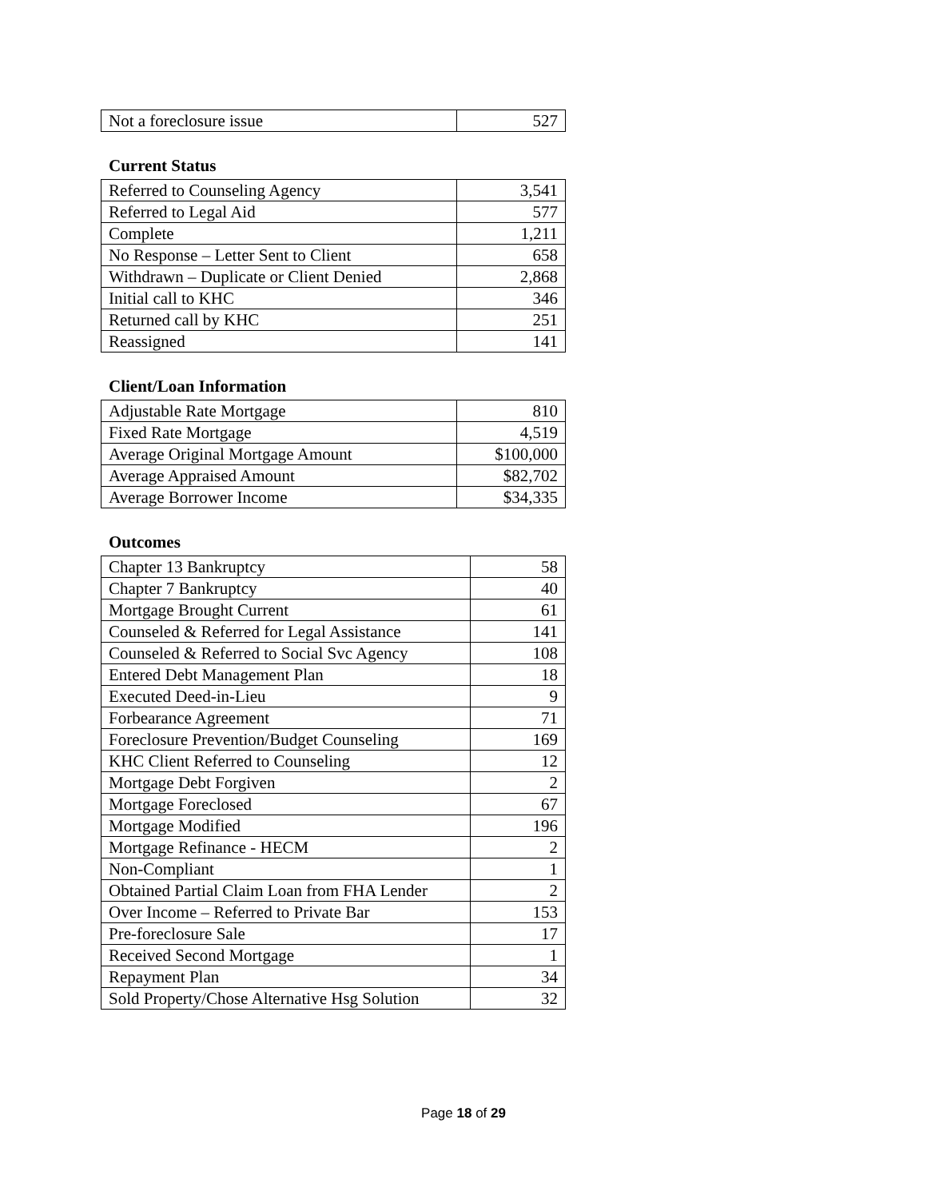| Not a foreclosure issue | 527 |
Current Status
| Referred to Counseling Agency | 3,541 |
| Referred to Legal Aid | 577 |
| Complete | 1,211 |
| No Response – Letter Sent to Client | 658 |
| Withdrawn – Duplicate or Client Denied | 2,868 |
| Initial call to KHC | 346 |
| Returned call by KHC | 251 |
| Reassigned | 141 |
Client/Loan Information
| Adjustable Rate Mortgage | 810 |
| Fixed Rate Mortgage | 4,519 |
| Average Original Mortgage Amount | $100,000 |
| Average Appraised Amount | $82,702 |
| Average Borrower Income | $34,335 |
Outcomes
| Chapter 13 Bankruptcy | 58 |
| Chapter 7 Bankruptcy | 40 |
| Mortgage Brought Current | 61 |
| Counseled & Referred for Legal Assistance | 141 |
| Counseled & Referred to Social Svc Agency | 108 |
| Entered Debt Management Plan | 18 |
| Executed Deed-in-Lieu | 9 |
| Forbearance Agreement | 71 |
| Foreclosure Prevention/Budget Counseling | 169 |
| KHC Client Referred to Counseling | 12 |
| Mortgage Debt Forgiven | 2 |
| Mortgage Foreclosed | 67 |
| Mortgage Modified | 196 |
| Mortgage Refinance - HECM | 2 |
| Non-Compliant | 1 |
| Obtained Partial Claim Loan from FHA Lender | 2 |
| Over Income – Referred to Private Bar | 153 |
| Pre-foreclosure Sale | 17 |
| Received Second Mortgage | 1 |
| Repayment Plan | 34 |
| Sold Property/Chose Alternative Hsg Solution | 32 |
Page 18 of 29